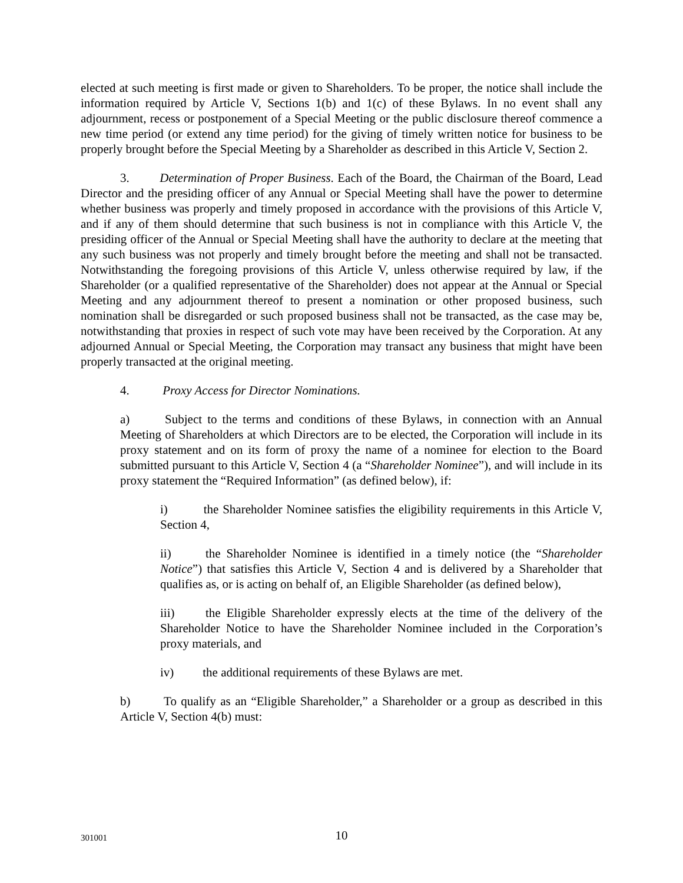elected at such meeting is first made or given to Shareholders. To be proper, the notice shall include the information required by Article V, Sections 1(b) and 1(c) of these Bylaws. In no event shall any adjournment, recess or postponement of a Special Meeting or the public disclosure thereof commence a new time period (or extend any time period) for the giving of timely written notice for business to be properly brought before the Special Meeting by a Shareholder as described in this Article V, Section 2.
3. Determination of Proper Business. Each of the Board, the Chairman of the Board, Lead Director and the presiding officer of any Annual or Special Meeting shall have the power to determine whether business was properly and timely proposed in accordance with the provisions of this Article V, and if any of them should determine that such business is not in compliance with this Article V, the presiding officer of the Annual or Special Meeting shall have the authority to declare at the meeting that any such business was not properly and timely brought before the meeting and shall not be transacted. Notwithstanding the foregoing provisions of this Article V, unless otherwise required by law, if the Shareholder (or a qualified representative of the Shareholder) does not appear at the Annual or Special Meeting and any adjournment thereof to present a nomination or other proposed business, such nomination shall be disregarded or such proposed business shall not be transacted, as the case may be, notwithstanding that proxies in respect of such vote may have been received by the Corporation. At any adjourned Annual or Special Meeting, the Corporation may transact any business that might have been properly transacted at the original meeting.
4. Proxy Access for Director Nominations.
a) Subject to the terms and conditions of these Bylaws, in connection with an Annual Meeting of Shareholders at which Directors are to be elected, the Corporation will include in its proxy statement and on its form of proxy the name of a nominee for election to the Board submitted pursuant to this Article V, Section 4 (a “Shareholder Nominee”), and will include in its proxy statement the “Required Information” (as defined below), if:
i) the Shareholder Nominee satisfies the eligibility requirements in this Article V, Section 4,
ii) the Shareholder Nominee is identified in a timely notice (the “Shareholder Notice”) that satisfies this Article V, Section 4 and is delivered by a Shareholder that qualifies as, or is acting on behalf of, an Eligible Shareholder (as defined below),
iii) the Eligible Shareholder expressly elects at the time of the delivery of the Shareholder Notice to have the Shareholder Nominee included in the Corporation’s proxy materials, and
iv) the additional requirements of these Bylaws are met.
b) To qualify as an “Eligible Shareholder,” a Shareholder or a group as described in this Article V, Section 4(b) must:
301001
10